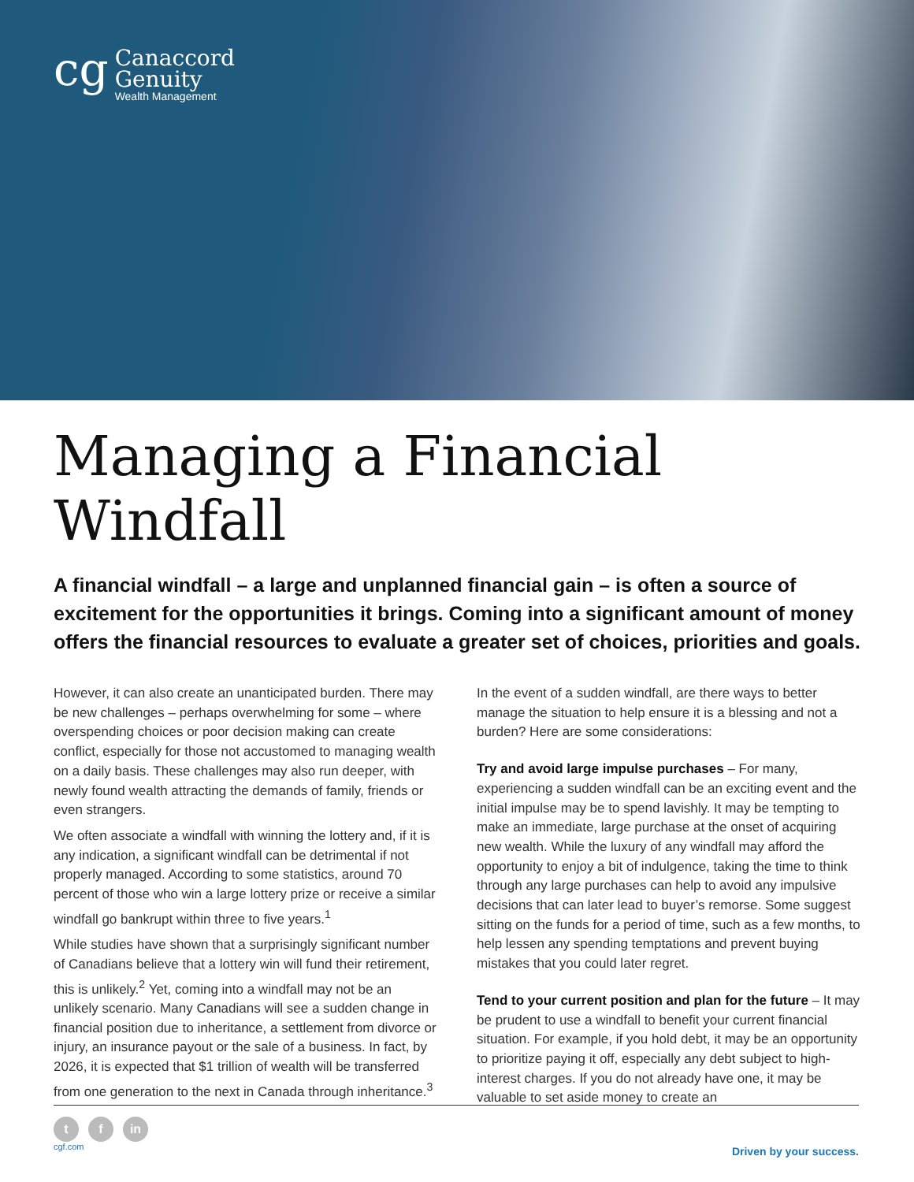cg
Canaccord
Genuity
Wealth Management
Managing a Financial Windfall
A financial windfall – a large and unplanned financial gain – is often a source of excitement for the opportunities it brings. Coming into a significant amount of money offers the financial resources to evaluate a greater set of choices, priorities and goals.
However, it can also create an unanticipated burden. There may be new challenges – perhaps overwhelming for some – where overspending choices or poor decision making can create conflict, especially for those not accustomed to managing wealth on a daily basis. These challenges may also run deeper, with newly found wealth attracting the demands of family, friends or even strangers.
We often associate a windfall with winning the lottery and, if it is any indication, a significant windfall can be detrimental if not properly managed. According to some statistics, around 70 percent of those who win a large lottery prize or receive a similar windfall go bankrupt within three to five years.<sup>1</sup>
While studies have shown that a surprisingly significant number of Canadians believe that a lottery win will fund their retirement, this is unlikely.<sup>2</sup> Yet, coming into a windfall may not be an unlikely scenario. Many Canadians will see a sudden change in financial position due to inheritance, a settlement from divorce or injury, an insurance payout or the sale of a business. In fact, by 2026, it is expected that $1 trillion of wealth will be transferred from one generation to the next in Canada through inheritance.<sup>3</sup>
In the event of a sudden windfall, are there ways to better manage the situation to help ensure it is a blessing and not a burden? Here are some considerations:
Try and avoid large impulse purchases – For many, experiencing a sudden windfall can be an exciting event and the initial impulse may be to spend lavishly. It may be tempting to make an immediate, large purchase at the onset of acquiring new wealth. While the luxury of any windfall may afford the opportunity to enjoy a bit of indulgence, taking the time to think through any large purchases can help to avoid any impulsive decisions that can later lead to buyer’s remorse. Some suggest sitting on the funds for a period of time, such as a few months, to help lessen any spending temptations and prevent buying mistakes that you could later regret.
Tend to your current position and plan for the future – It may be prudent to use a windfall to benefit your current financial situation. For example, if you hold debt, it may be an opportunity to prioritize paying it off, especially any debt subject to high-interest charges. If you do not already have one, it may be valuable to set aside money to create an
t f in
cgf.com
Driven by your success.